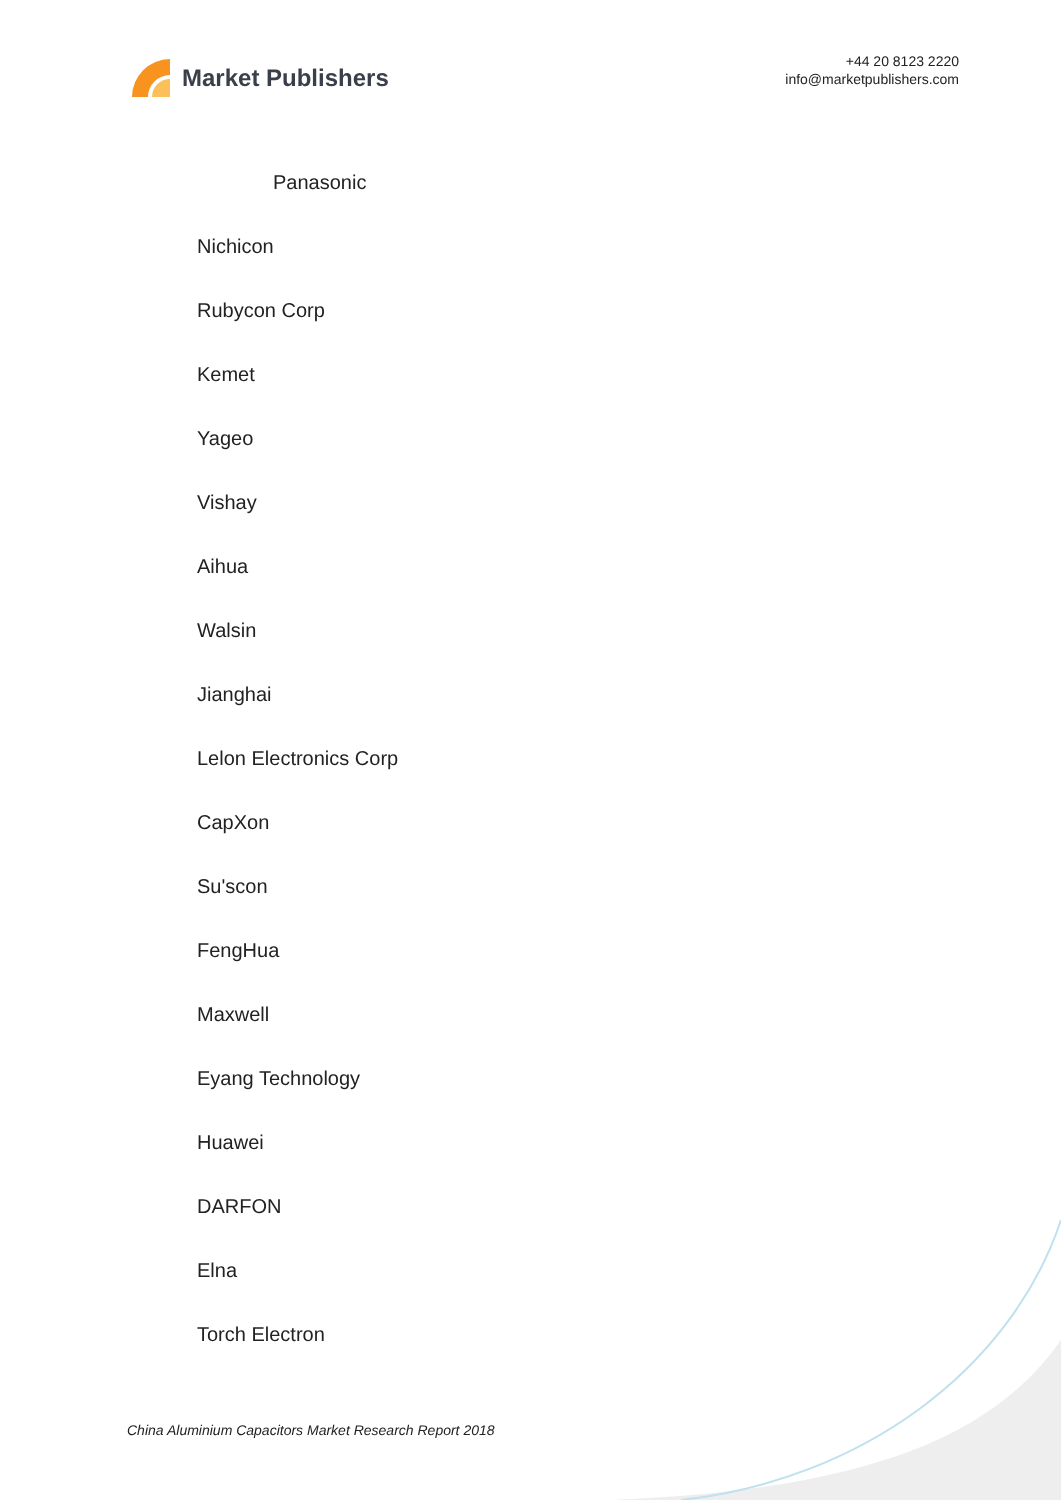Market Publishers
+44 20 8123 2220
info@marketpublishers.com
Panasonic
Nichicon
Rubycon Corp
Kemet
Yageo
Vishay
Aihua
Walsin
Jianghai
Lelon Electronics Corp
CapXon
Su'scon
FengHua
Maxwell
Eyang Technology
Huawei
DARFON
Elna
Torch Electron
China Aluminium Capacitors Market Research Report 2018